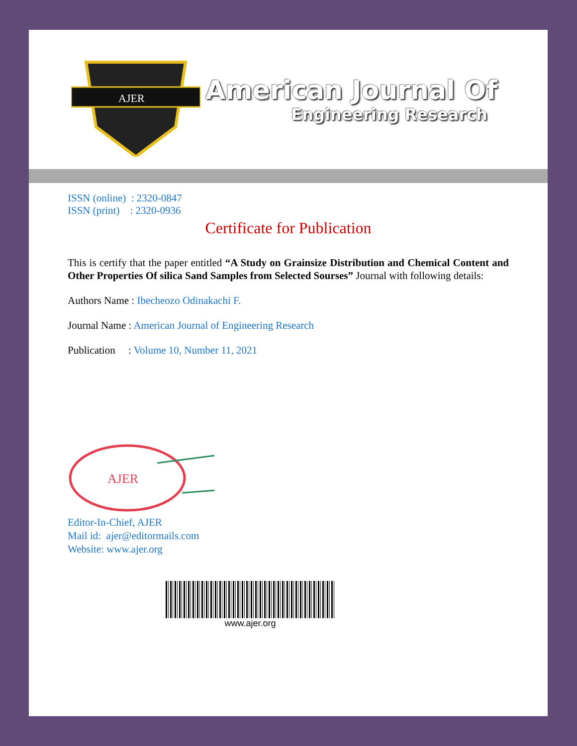AJER
American Journal Of
Engineering Research
ISSN (online) : 2320-0847
ISSN (print) : 2320-0936
Certificate for Publication
This is certify that the paper entitled “A Study on Grainsize Distribution and Chemical Content and Other Properties Of silica Sand Samples from Selected Sourses” Journal with following details:
Authors Name : Ibecheozo Odinakachi F.
Journal Name : American Journal of Engineering Research
Publication : Volume 10, Number 11, 2021
AJER
Editor-In-Chief, AJER
Mail id: ajer@editormails.com
Website: www.ajer.org
www.ajer.org